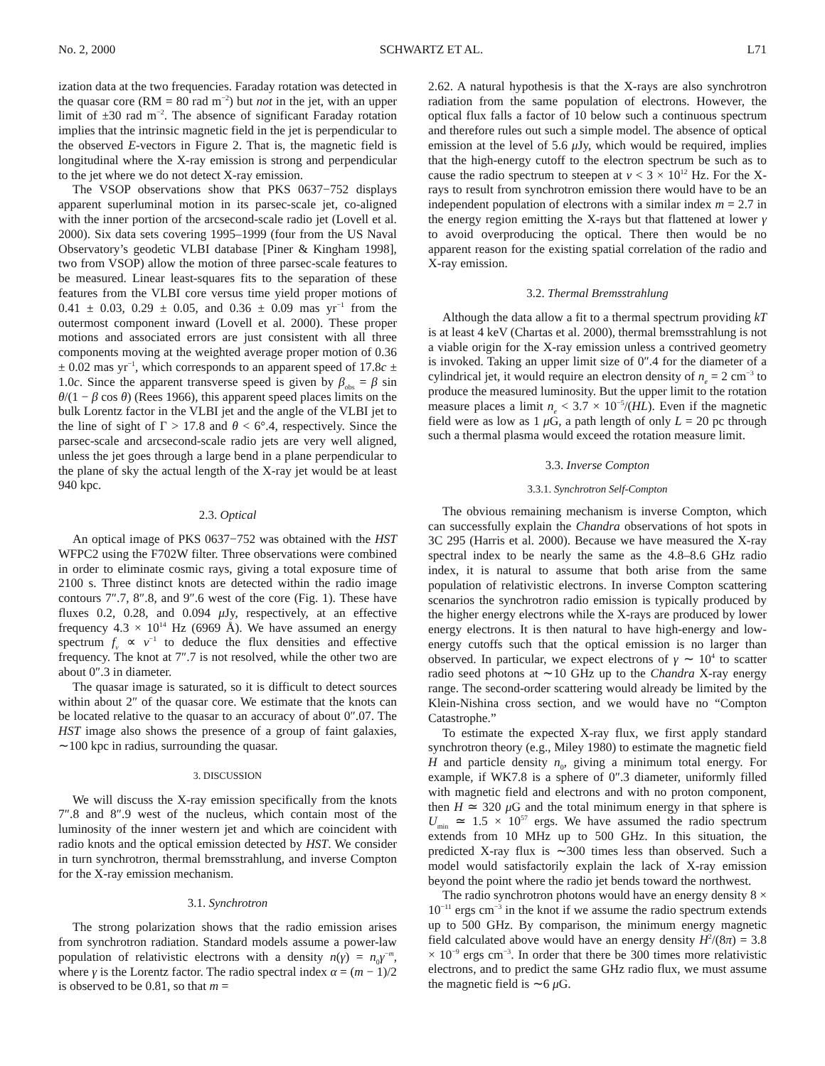No. 2, 2000 SCHWARTZ ET AL. L71
ization data at the two frequencies. Faraday rotation was detected in the quasar core (RM = 80 rad m<sup>−2</sup>) but not in the jet, with an upper limit of ±30 rad m<sup>−2</sup>. The absence of significant Faraday rotation implies that the intrinsic magnetic field in the jet is perpendicular to the observed E-vectors in Figure 2. That is, the magnetic field is longitudinal where the X-ray emission is strong and perpendicular to the jet where we do not detect X-ray emission.
The VSOP observations show that PKS 0637−752 displays apparent superluminal motion in its parsec-scale jet, co-aligned with the inner portion of the arcsecond-scale radio jet (Lovell et al. 2000). Six data sets covering 1995–1999 (four from the US Naval Observatory’s geodetic VLBI database [Piner & Kingham 1998], two from VSOP) allow the motion of three parsec-scale features to be measured. Linear least-squares fits to the separation of these features from the VLBI core versus time yield proper motions of 0.41 ± 0.03, 0.29 ± 0.05, and 0.36 ± 0.09 mas yr<sup>−1</sup> from the outermost component inward (Lovell et al. 2000). These proper motions and associated errors are just consistent with all three components moving at the weighted average proper motion of 0.36 ± 0.02 mas yr<sup>−1</sup>, which corresponds to an apparent speed of 17.8c ± 1.0c. Since the apparent transverse speed is given by β<sub>obs</sub> = β sin θ/(1 − β cos θ) (Rees 1966), this apparent speed places limits on the bulk Lorentz factor in the VLBI jet and the angle of the VLBI jet to the line of sight of Γ > 17.8 and θ < 6°.4, respectively. Since the parsec-scale and arcsecond-scale radio jets are very well aligned, unless the jet goes through a large bend in a plane perpendicular to the plane of sky the actual length of the X-ray jet would be at least 940 kpc.
2.3. Optical
An optical image of PKS 0637−752 was obtained with the HST WFPC2 using the F702W filter. Three observations were combined in order to eliminate cosmic rays, giving a total exposure time of 2100 s. Three distinct knots are detected within the radio image contours 7″.7, 8″.8, and 9″.6 west of the core (Fig. 1). These have fluxes 0.2, 0.28, and 0.094 μ Jy, respectively, at an effective frequency 4.3 × 10<sup>14</sup> Hz (6969 Å). We have assumed an energy spectrum f<sub>ν</sub> ∝ ν<sup>−1</sup> to deduce the flux densities and effective frequency. The knot at 7″.7 is not resolved, while the other two are about 0″.3 in diameter.
The quasar image is saturated, so it is difficult to detect sources within about 2″ of the quasar core. We estimate that the knots can be located relative to the quasar to an accuracy of about 0″.07. The HST image also shows the presence of a group of faint galaxies, ∼100 kpc in radius, surrounding the quasar.
3. DISCUSSION
We will discuss the X-ray emission specifically from the knots 7″.8 and 8″.9 west of the nucleus, which contain most of the luminosity of the inner western jet and which are coincident with radio knots and the optical emission detected by HST. We consider in turn synchrotron, thermal bremsstrahlung, and inverse Compton for the X-ray emission mechanism.
3.1. Synchrotron
The strong polarization shows that the radio emission arises from synchrotron radiation. Standard models assume a power-law population of relativistic electrons with a density n(γ) = n<sub>0</sub>γ<sup>−m</sup>, where γ is the Lorentz factor. The radio spectral index α = (m − 1)/2 is observed to be 0.81, so that m =
2.62. A natural hypothesis is that the X-rays are also synchrotron radiation from the same population of electrons. However, the optical flux falls a factor of 10 below such a continuous spectrum and therefore rules out such a simple model. The absence of optical emission at the level of 5.6 μ Jy, which would be required, implies that the high-energy cutoff to the electron spectrum be such as to cause the radio spectrum to steepen at ν < 3 × 10<sup>12</sup> Hz. For the X-rays to result from synchrotron emission there would have to be an independent population of electrons with a similar index m = 2.7 in the energy region emitting the X-rays but that flattened at lower γ to avoid overproducing the optical. There then would be no apparent reason for the existing spatial correlation of the radio and X-ray emission.
3.2. Thermal Bremsstrahlung
Although the data allow a fit to a thermal spectrum providing kT is at least 4 keV (Chartas et al. 2000), thermal bremsstrahlung is not a viable origin for the X-ray emission unless a contrived geometry is invoked. Taking an upper limit size of 0″.4 for the diameter of a cylindrical jet, it would require an electron density of n<sub>e</sub> = 2 cm<sup>−3</sup> to produce the measured luminosity. But the upper limit to the rotation measure places a limit n<sub>e</sub> < 3.7 × 10<sup>−5</sup>/(HL). Even if the magnetic field were as low as 1 μ G, a path length of only L = 20 pc through such a thermal plasma would exceed the rotation measure limit.
3.3. Inverse Compton
3.3.1. Synchrotron Self-Compton
The obvious remaining mechanism is inverse Compton, which can successfully explain the Chandra observations of hot spots in 3C 295 (Harris et al. 2000). Because we have measured the X-ray spectral index to be nearly the same as the 4.8–8.6 GHz radio index, it is natural to assume that both arise from the same population of relativistic electrons. In inverse Compton scattering scenarios the synchrotron radio emission is typically produced by the higher energy electrons while the X-rays are produced by lower energy electrons. It is then natural to have high-energy and low-energy cutoffs such that the optical emission is no larger than observed. In particular, we expect electrons of γ ∼ 10<sup>4</sup> to scatter radio seed photons at ∼10 GHz up to the Chandra X-ray energy range. The second-order scattering would already be limited by the Klein-Nishina cross section, and we would have no “Compton Catastrophe.”
To estimate the expected X-ray flux, we first apply standard synchrotron theory (e.g., Miley 1980) to estimate the magnetic field H and particle density n<sub>0</sub>, giving a minimum total energy. For example, if WK7.8 is a sphere of 0″.3 diameter, uniformly filled with magnetic field and electrons and with no proton component, then H ≃ 320 μ G and the total minimum energy in that sphere is U<sub>min</sub> ≃ 1.5 × 10<sup>57</sup> ergs. We have assumed the radio spectrum extends from 10 MHz up to 500 GHz. In this situation, the predicted X-ray flux is ∼300 times less than observed. Such a model would satisfactorily explain the lack of X-ray emission beyond the point where the radio jet bends toward the northwest.
The radio synchrotron photons would have an energy density 8 × 10<sup>−11</sup> ergs cm<sup>−3</sup> in the knot if we assume the radio spectrum extends up to 500 GHz. By comparison, the minimum energy magnetic field calculated above would have an energy density H<sup>2</sup>/(8π) = 3.8 × 10<sup>−9</sup> ergs cm<sup>−3</sup>. In order that there be 300 times more relativistic electrons, and to predict the same GHz radio flux, we must assume the magnetic field is ∼6 μ G.